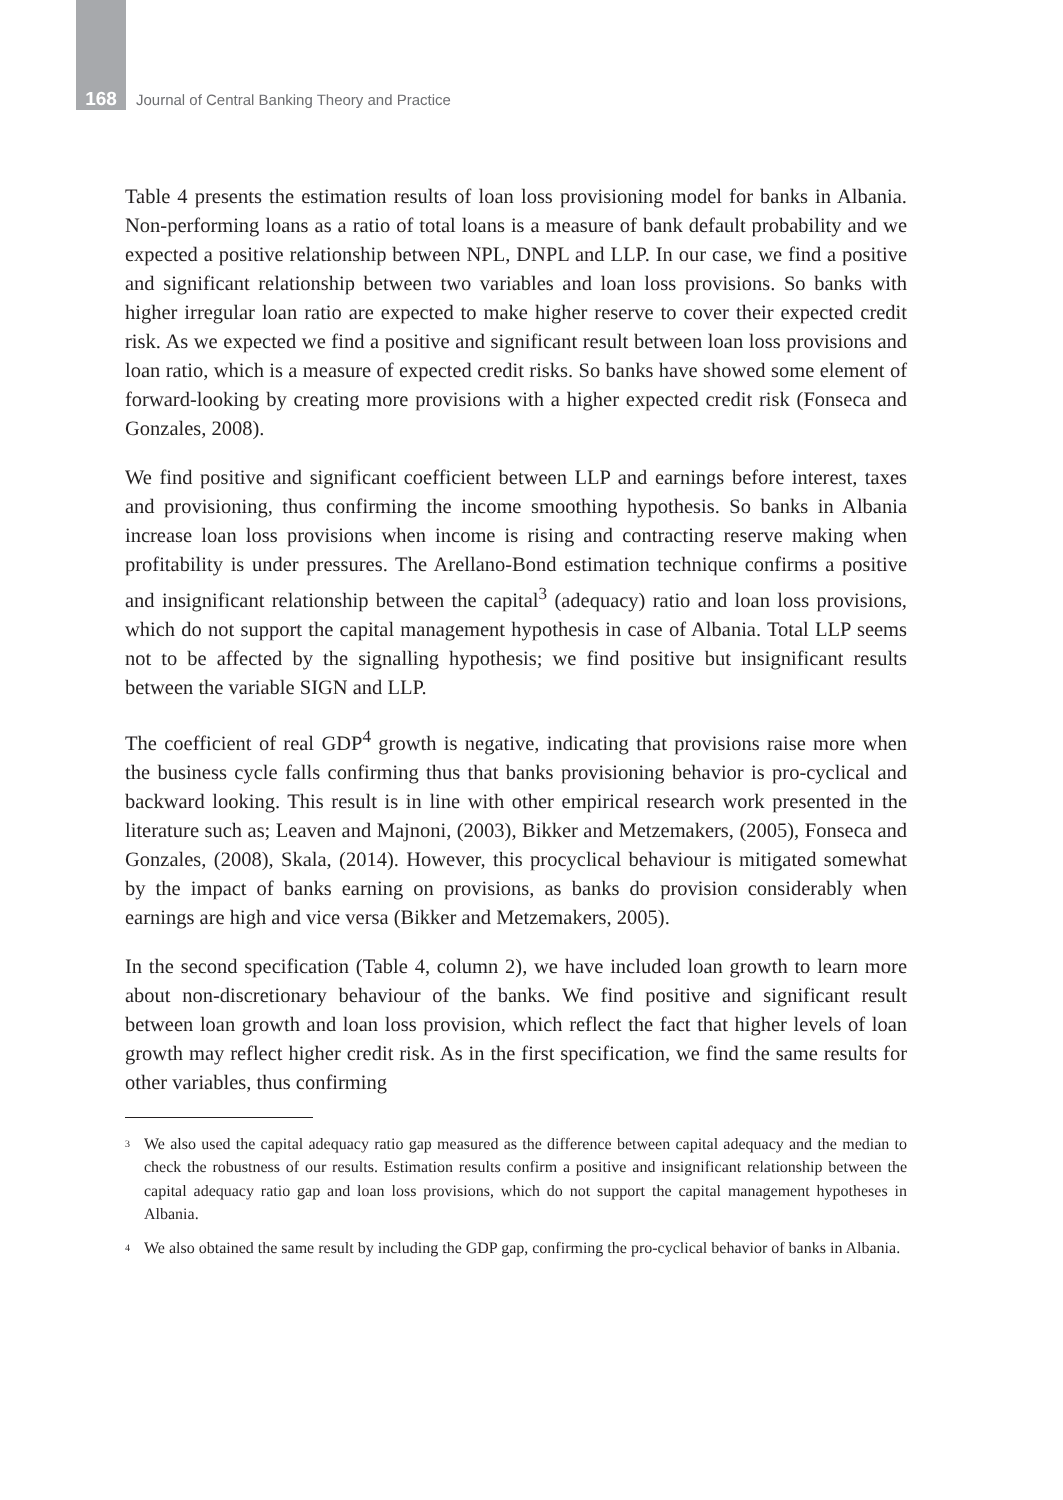168 Journal of Central Banking Theory and Practice
Table 4 presents the estimation results of loan loss provisioning model for banks in Albania. Non-performing loans as a ratio of total loans is a measure of bank default probability and we expected a positive relationship between NPL, DNPL and LLP. In our case, we find a positive and significant relationship between two variables and loan loss provisions. So banks with higher irregular loan ratio are expected to make higher reserve to cover their expected credit risk. As we expected we find a positive and significant result between loan loss provisions and loan ratio, which is a measure of expected credit risks. So banks have showed some element of forward-looking by creating more provisions with a higher expected credit risk (Fonseca and Gonzales, 2008).
We find positive and significant coefficient between LLP and earnings before interest, taxes and provisioning, thus confirming the income smoothing hypothesis. So banks in Albania increase loan loss provisions when income is rising and contracting reserve making when profitability is under pressures. The Arellano-Bond estimation technique confirms a positive and insignificant relationship between the capital<sup>3</sup> (adequacy) ratio and loan loss provisions, which do not support the capital management hypothesis in case of Albania. Total LLP seems not to be affected by the signalling hypothesis; we find positive but insignificant results between the variable SIGN and LLP.
The coefficient of real GDP<sup>4</sup> growth is negative, indicating that provisions raise more when the business cycle falls confirming thus that banks provisioning behavior is pro-cyclical and backward looking. This result is in line with other empirical research work presented in the literature such as; Leaven and Majnoni, (2003), Bikker and Metzemakers, (2005), Fonseca and Gonzales, (2008), Skala, (2014). However, this procyclical behaviour is mitigated somewhat by the impact of banks earning on provisions, as banks do provision considerably when earnings are high and vice versa (Bikker and Metzemakers, 2005).
In the second specification (Table 4, column 2), we have included loan growth to learn more about non-discretionary behaviour of the banks. We find positive and significant result between loan growth and loan loss provision, which reflect the fact that higher levels of loan growth may reflect higher credit risk. As in the first specification, we find the same results for other variables, thus confirming
<sup>3</sup> We also used the capital adequacy ratio gap measured as the difference between capital adequacy and the median to check the robustness of our results. Estimation results confirm a positive and insignificant relationship between the capital adequacy ratio gap and loan loss provisions, which do not support the capital management hypotheses in Albania.
<sup>4</sup> We also obtained the same result by including the GDP gap, confirming the pro-cyclical behavior of banks in Albania.